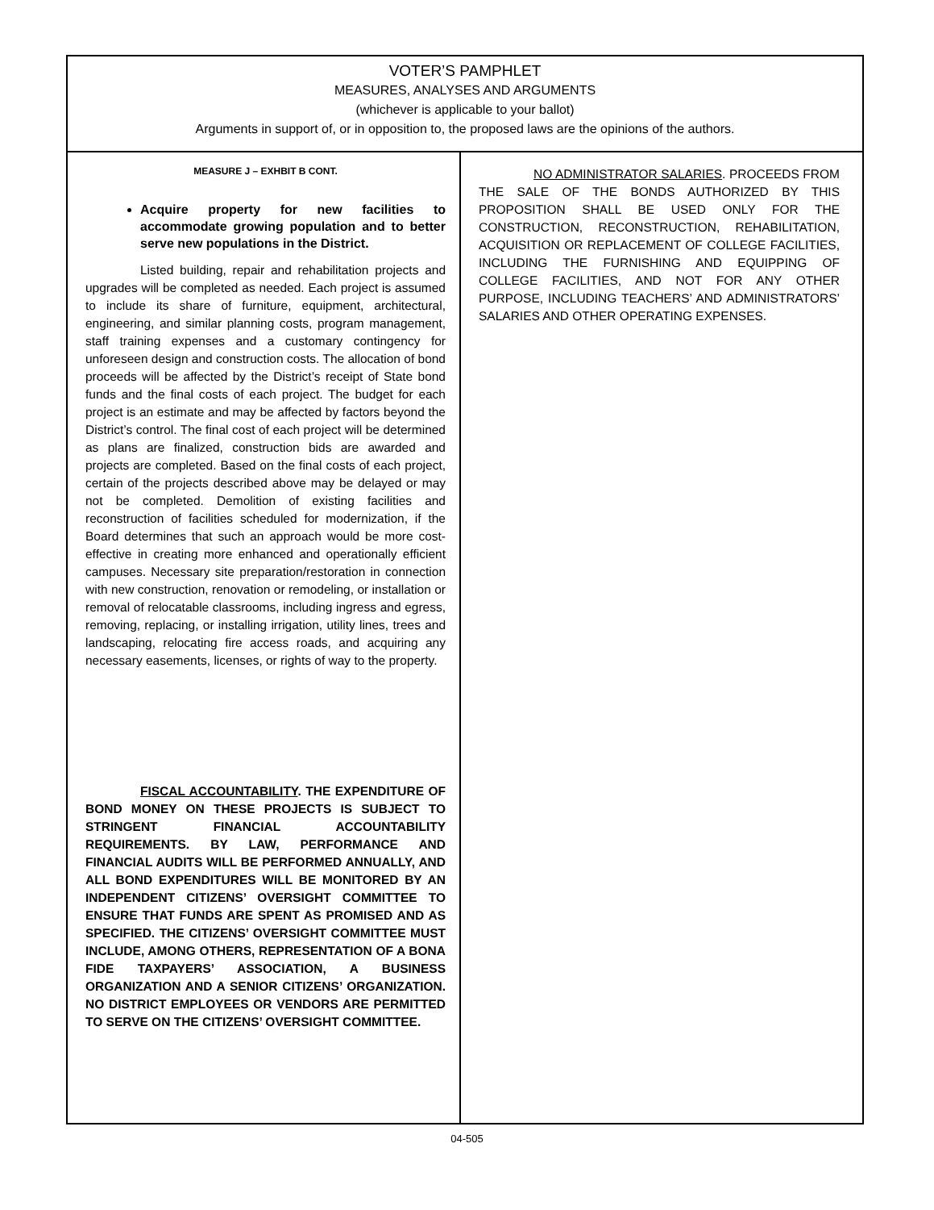VOTER’S PAMPHLET
MEASURES, ANALYSES AND ARGUMENTS
(whichever is applicable to your ballot)
Arguments in support of, or in opposition to, the proposed laws are the opinions of the authors.
MEASURE J – EXHBIT B CONT.
Acquire property for new facilities to accommodate growing population and to better serve new populations in the District.
Listed building, repair and rehabilitation projects and upgrades will be completed as needed. Each project is assumed to include its share of furniture, equipment, architectural, engineering, and similar planning costs, program management, staff training expenses and a customary contingency for unforeseen design and construction costs. The allocation of bond proceeds will be affected by the District’s receipt of State bond funds and the final costs of each project. The budget for each project is an estimate and may be affected by factors beyond the District’s control. The final cost of each project will be determined as plans are finalized, construction bids are awarded and projects are completed. Based on the final costs of each project, certain of the projects described above may be delayed or may not be completed. Demolition of existing facilities and reconstruction of facilities scheduled for modernization, if the Board determines that such an approach would be more cost-effective in creating more enhanced and operationally efficient campuses. Necessary site preparation/restoration in connection with new construction, renovation or remodeling, or installation or removal of relocatable classrooms, including ingress and egress, removing, replacing, or installing irrigation, utility lines, trees and landscaping, relocating fire access roads, and acquiring any necessary easements, licenses, or rights of way to the property.
FISCAL ACCOUNTABILITY. THE EXPENDITURE OF BOND MONEY ON THESE PROJECTS IS SUBJECT TO STRINGENT FINANCIAL ACCOUNTABILITY REQUIREMENTS. BY LAW, PERFORMANCE AND FINANCIAL AUDITS WILL BE PERFORMED ANNUALLY, AND ALL BOND EXPENDITURES WILL BE MONITORED BY AN INDEPENDENT CITIZENS’ OVERSIGHT COMMITTEE TO ENSURE THAT FUNDS ARE SPENT AS PROMISED AND AS SPECIFIED. THE CITIZENS’ OVERSIGHT COMMITTEE MUST INCLUDE, AMONG OTHERS, REPRESENTATION OF A BONA FIDE TAXPAYERS’ ASSOCIATION, A BUSINESS ORGANIZATION AND A SENIOR CITIZENS’ ORGANIZATION. NO DISTRICT EMPLOYEES OR VENDORS ARE PERMITTED TO SERVE ON THE CITIZENS’ OVERSIGHT COMMITTEE.
NO ADMINISTRATOR SALARIES. PROCEEDS FROM THE SALE OF THE BONDS AUTHORIZED BY THIS PROPOSITION SHALL BE USED ONLY FOR THE CONSTRUCTION, RECONSTRUCTION, REHABILITATION, ACQUISITION OR REPLACEMENT OF COLLEGE FACILITIES, INCLUDING THE FURNISHING AND EQUIPPING OF COLLEGE FACILITIES, AND NOT FOR ANY OTHER PURPOSE, INCLUDING TEACHERS’ AND ADMINISTRATORS’ SALARIES AND OTHER OPERATING EXPENSES.
04-505